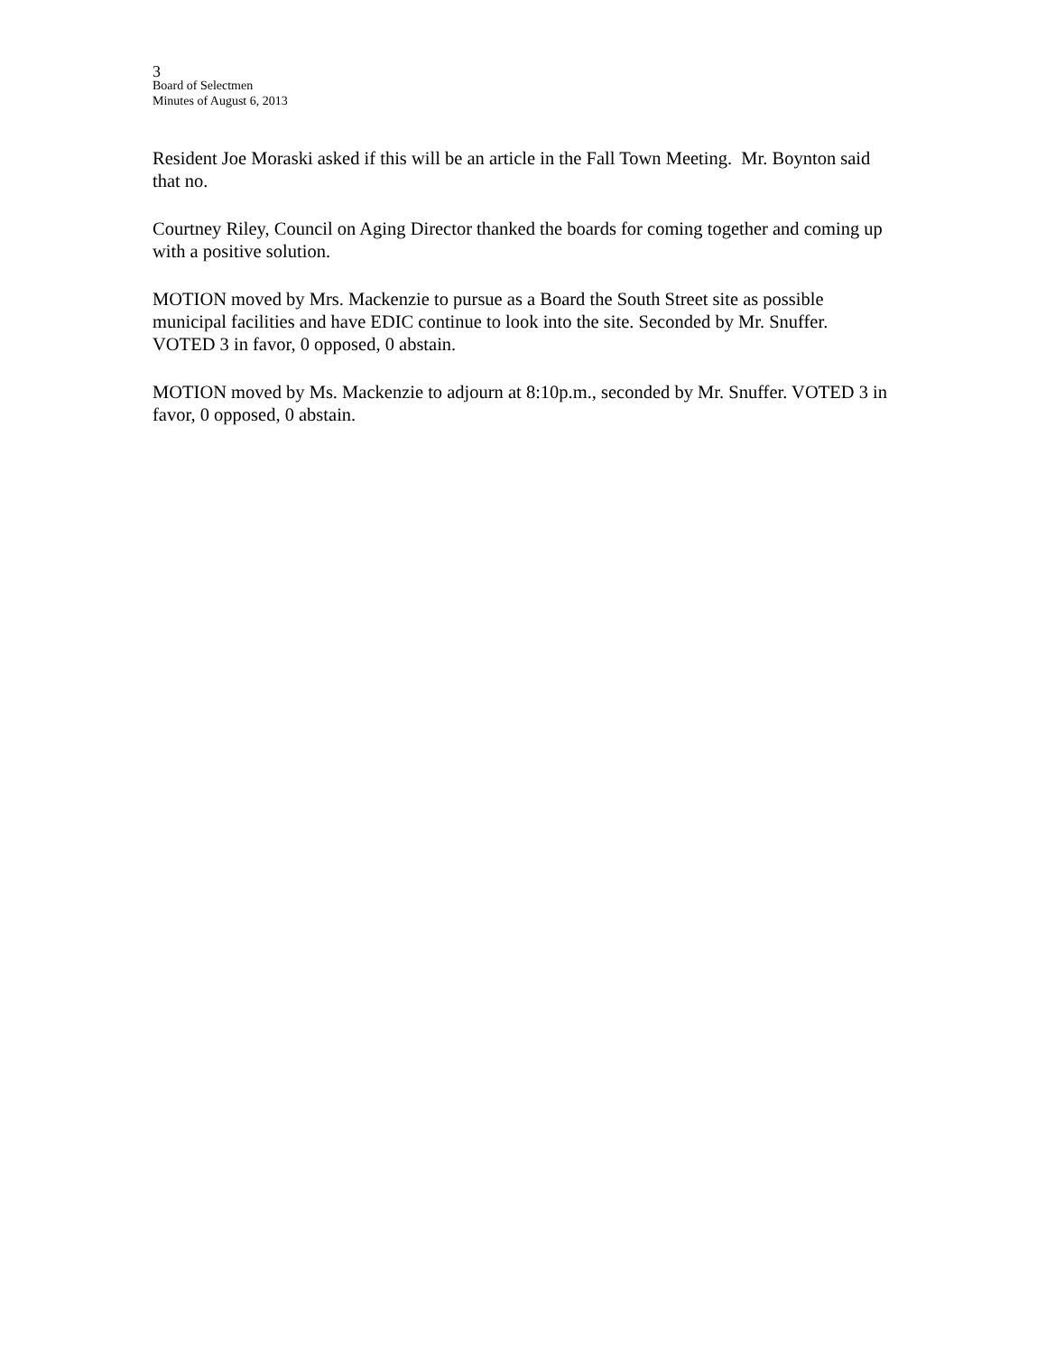3
Board of Selectmen
Minutes of August 6, 2013
Resident Joe Moraski asked if this will be an article in the Fall Town Meeting. Mr. Boynton said that no.
Courtney Riley, Council on Aging Director thanked the boards for coming together and coming up with a positive solution.
MOTION moved by Mrs. Mackenzie to pursue as a Board the South Street site as possible municipal facilities and have EDIC continue to look into the site. Seconded by Mr. Snuffer. VOTED 3 in favor, 0 opposed, 0 abstain.
MOTION moved by Ms. Mackenzie to adjourn at 8:10p.m., seconded by Mr. Snuffer. VOTED 3 in favor, 0 opposed, 0 abstain.